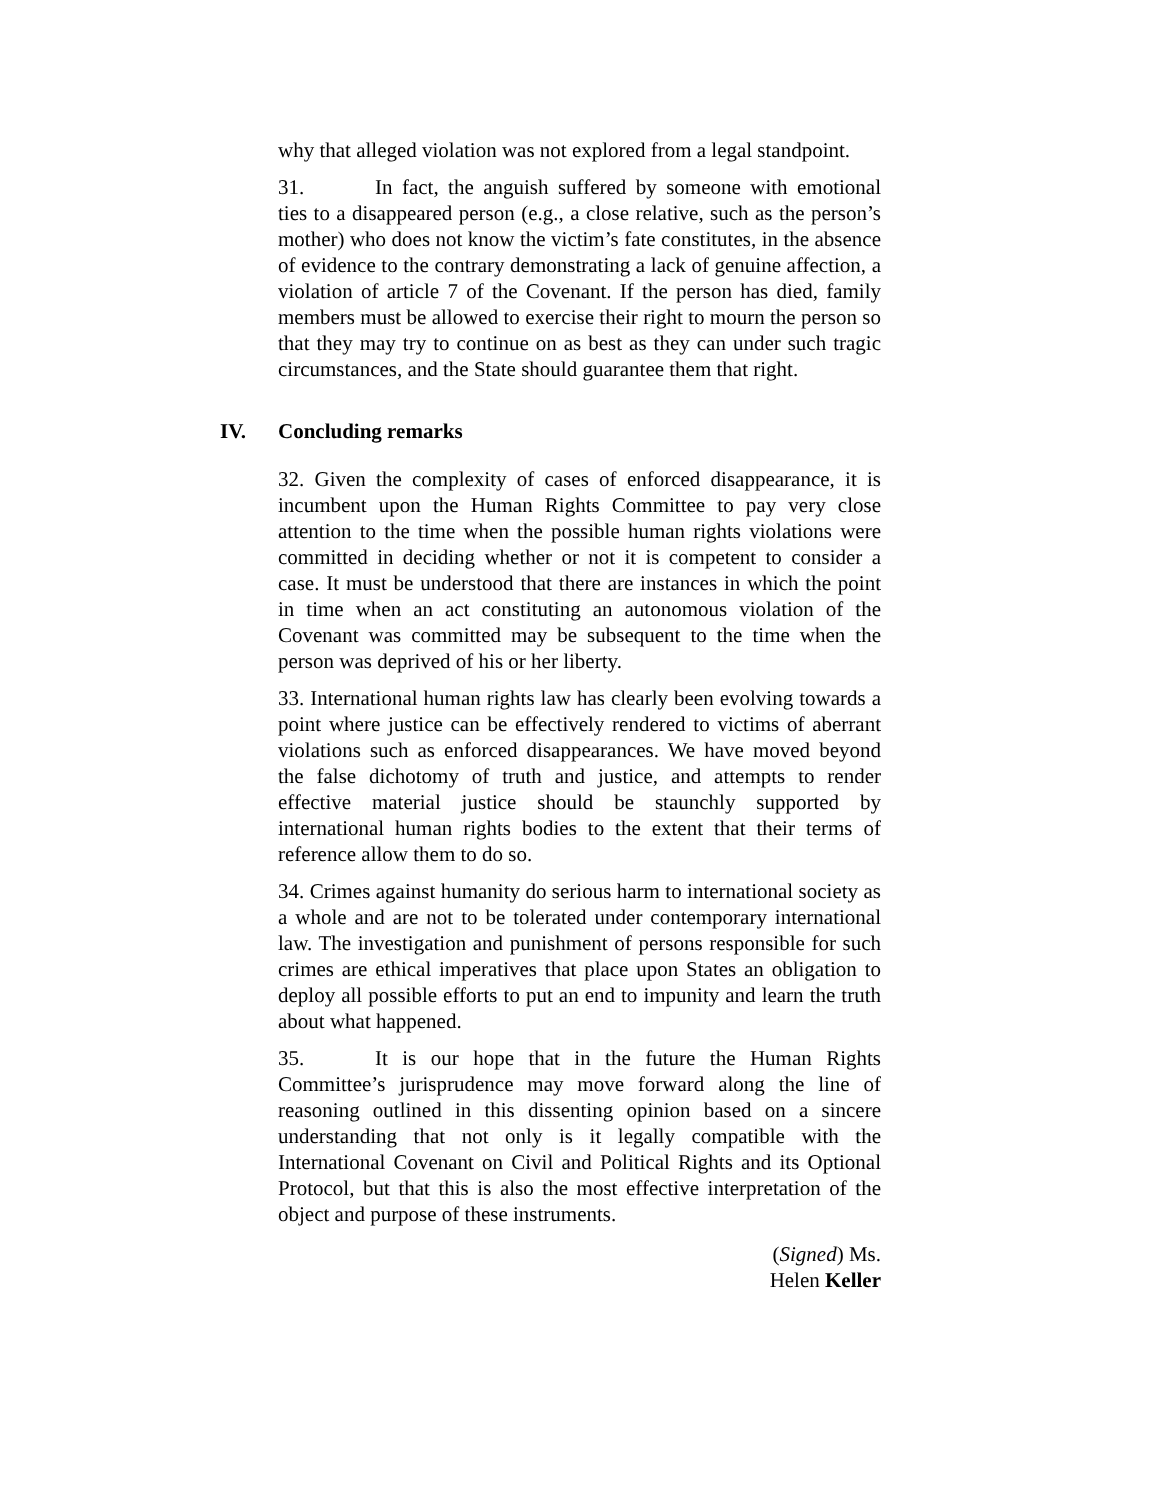why that alleged violation was not explored from a legal standpoint.
31. In fact, the anguish suffered by someone with emotional ties to a disappeared person (e.g., a close relative, such as the person’s mother) who does not know the victim’s fate constitutes, in the absence of evidence to the contrary demonstrating a lack of genuine affection, a violation of article 7 of the Covenant. If the person has died, family members must be allowed to exercise their right to mourn the person so that they may try to continue on as best as they can under such tragic circumstances, and the State should guarantee them that right.
IV. Concluding remarks
32. Given the complexity of cases of enforced disappearance, it is incumbent upon the Human Rights Committee to pay very close attention to the time when the possible human rights violations were committed in deciding whether or not it is competent to consider a case. It must be understood that there are instances in which the point in time when an act constituting an autonomous violation of the Covenant was committed may be subsequent to the time when the person was deprived of his or her liberty.
33. International human rights law has clearly been evolving towards a point where justice can be effectively rendered to victims of aberrant violations such as enforced disappearances. We have moved beyond the false dichotomy of truth and justice, and attempts to render effective material justice should be staunchly supported by international human rights bodies to the extent that their terms of reference allow them to do so.
34. Crimes against humanity do serious harm to international society as a whole and are not to be tolerated under contemporary international law. The investigation and punishment of persons responsible for such crimes are ethical imperatives that place upon States an obligation to deploy all possible efforts to put an end to impunity and learn the truth about what happened.
35. It is our hope that in the future the Human Rights Committee’s jurisprudence may move forward along the line of reasoning outlined in this dissenting opinion based on a sincere understanding that not only is it legally compatible with the International Covenant on Civil and Political Rights and its Optional Protocol, but that this is also the most effective interpretation of the object and purpose of these instruments.
(Signed) Ms.
Helen Keller